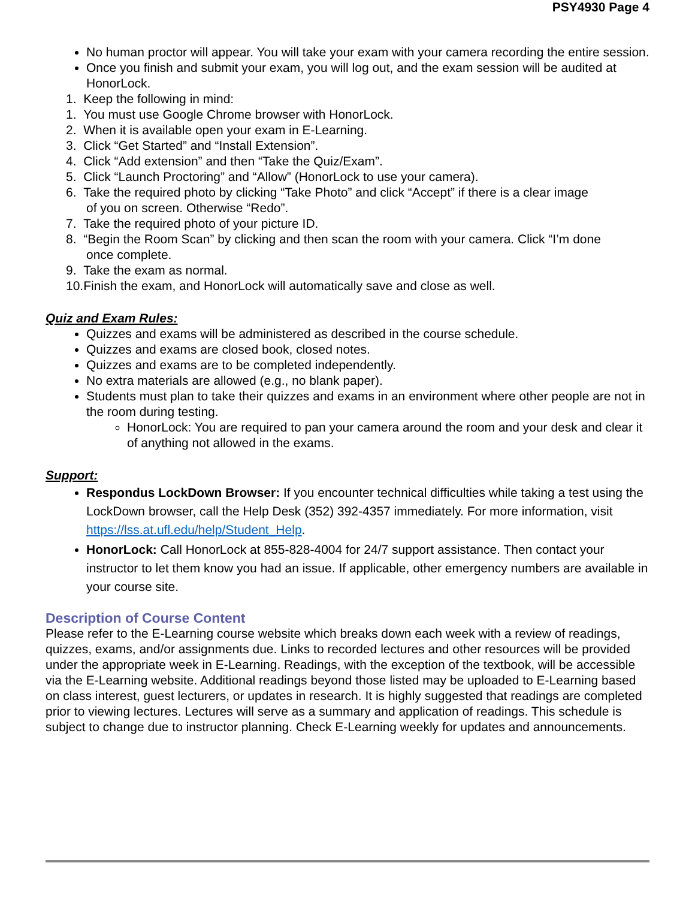PSY4930 Page 4
No human proctor will appear. You will take your exam with your camera recording the entire session.
Once you finish and submit your exam, you will log out, and the exam session will be audited at HonorLock.
1. Keep the following in mind:
1. You must use Google Chrome browser with HonorLock.
2. When it is available open your exam in E-Learning.
3. Click “Get Started” and “Install Extension”.
4. Click “Add extension” and then “Take the Quiz/Exam”.
5. Click “Launch Proctoring” and “Allow” (HonorLock to use your camera).
6. Take the required photo by clicking “Take Photo” and click “Accept” if there is a clear image
of you on screen. Otherwise “Redo”.
7. Take the required photo of your picture ID.
8. “Begin the Room Scan” by clicking and then scan the room with your camera. Click “I’m done
once complete.
9. Take the exam as normal.
10.Finish the exam, and HonorLock will automatically save and close as well.
Quiz and Exam Rules:
Quizzes and exams will be administered as described in the course schedule.
Quizzes and exams are closed book, closed notes.
Quizzes and exams are to be completed independently.
No extra materials are allowed (e.g., no blank paper).
Students must plan to take their quizzes and exams in an environment where other people are not in the room during testing.
HonorLock: You are required to pan your camera around the room and your desk and clear it of anything not allowed in the exams.
Support:
Respondus LockDown Browser: If you encounter technical difficulties while taking a test using the LockDown browser, call the Help Desk (352) 392-4357 immediately. For more information, visit https://lss.at.ufl.edu/help/Student_Help.
HonorLock: Call HonorLock at 855-828-4004 for 24/7 support assistance. Then contact your instructor to let them know you had an issue. If applicable, other emergency numbers are available in your course site.
Description of Course Content
Please refer to the E-Learning course website which breaks down each week with a review of readings, quizzes, exams, and/or assignments due. Links to recorded lectures and other resources will be provided under the appropriate week in E-Learning. Readings, with the exception of the textbook, will be accessible via the E-Learning website. Additional readings beyond those listed may be uploaded to E-Learning based on class interest, guest lecturers, or updates in research. It is highly suggested that readings are completed prior to viewing lectures. Lectures will serve as a summary and application of readings. This schedule is subject to change due to instructor planning. Check E-Learning weekly for updates and announcements.